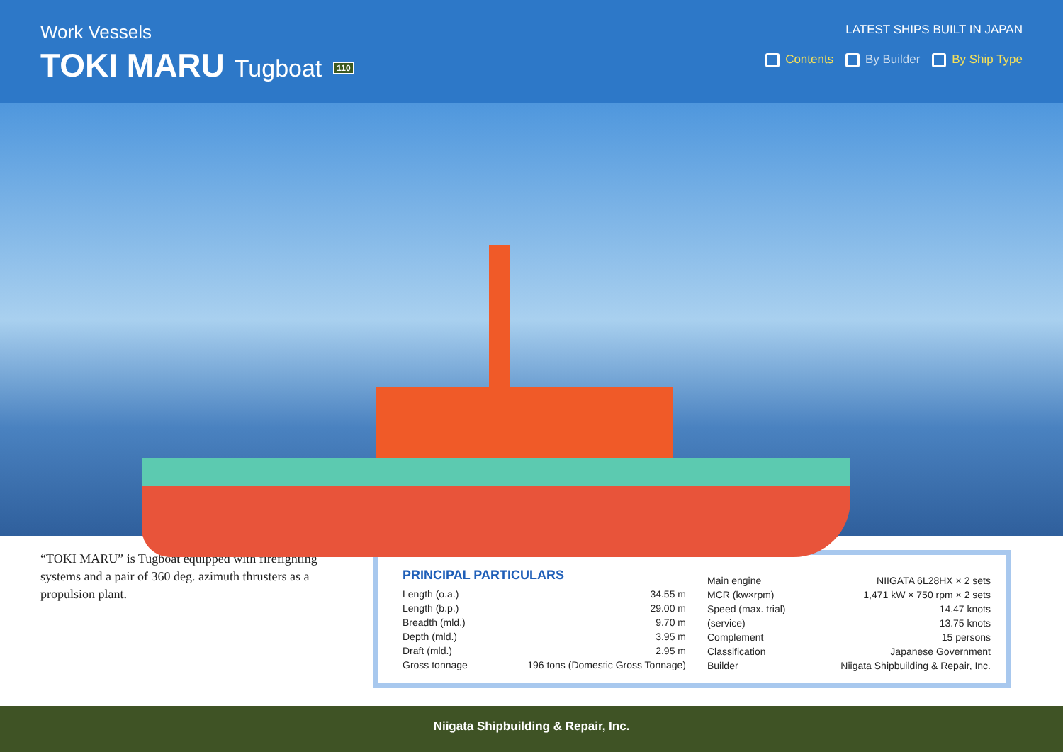Work Vessels
TOKI MARU Tugboat 110
LATEST SHIPS BUILT IN JAPAN
Contents By Builder By Ship Type
“TOKI MARU” is Tugboat equipped with firefighting systems and a pair of 360 deg. azimuth thrusters as a propulsion plant.
PRINCIPAL PARTICULARS
| Length (o.a.) | 34.55 m |
| Length (b.p.) | 29.00 m |
| Breadth (mld.) | 9.70 m |
| Depth (mld.) | 3.95 m |
| Draft (mld.) | 2.95 m |
| Gross tonnage | 196 tons (Domestic Gross Tonnage) |
| Main engine | NIIGATA 6L28HX × 2 sets |
| MCR (kw×rpm) | 1,471 kW × 750 rpm × 2 sets |
| Speed (max. trial) | 14.47 knots |
| (service) | 13.75 knots |
| Complement | 15 persons |
| Classification | Japanese Government |
| Builder | Niigata Shipbuilding & Repair, Inc. |
Niigata Shipbuilding & Repair, Inc.